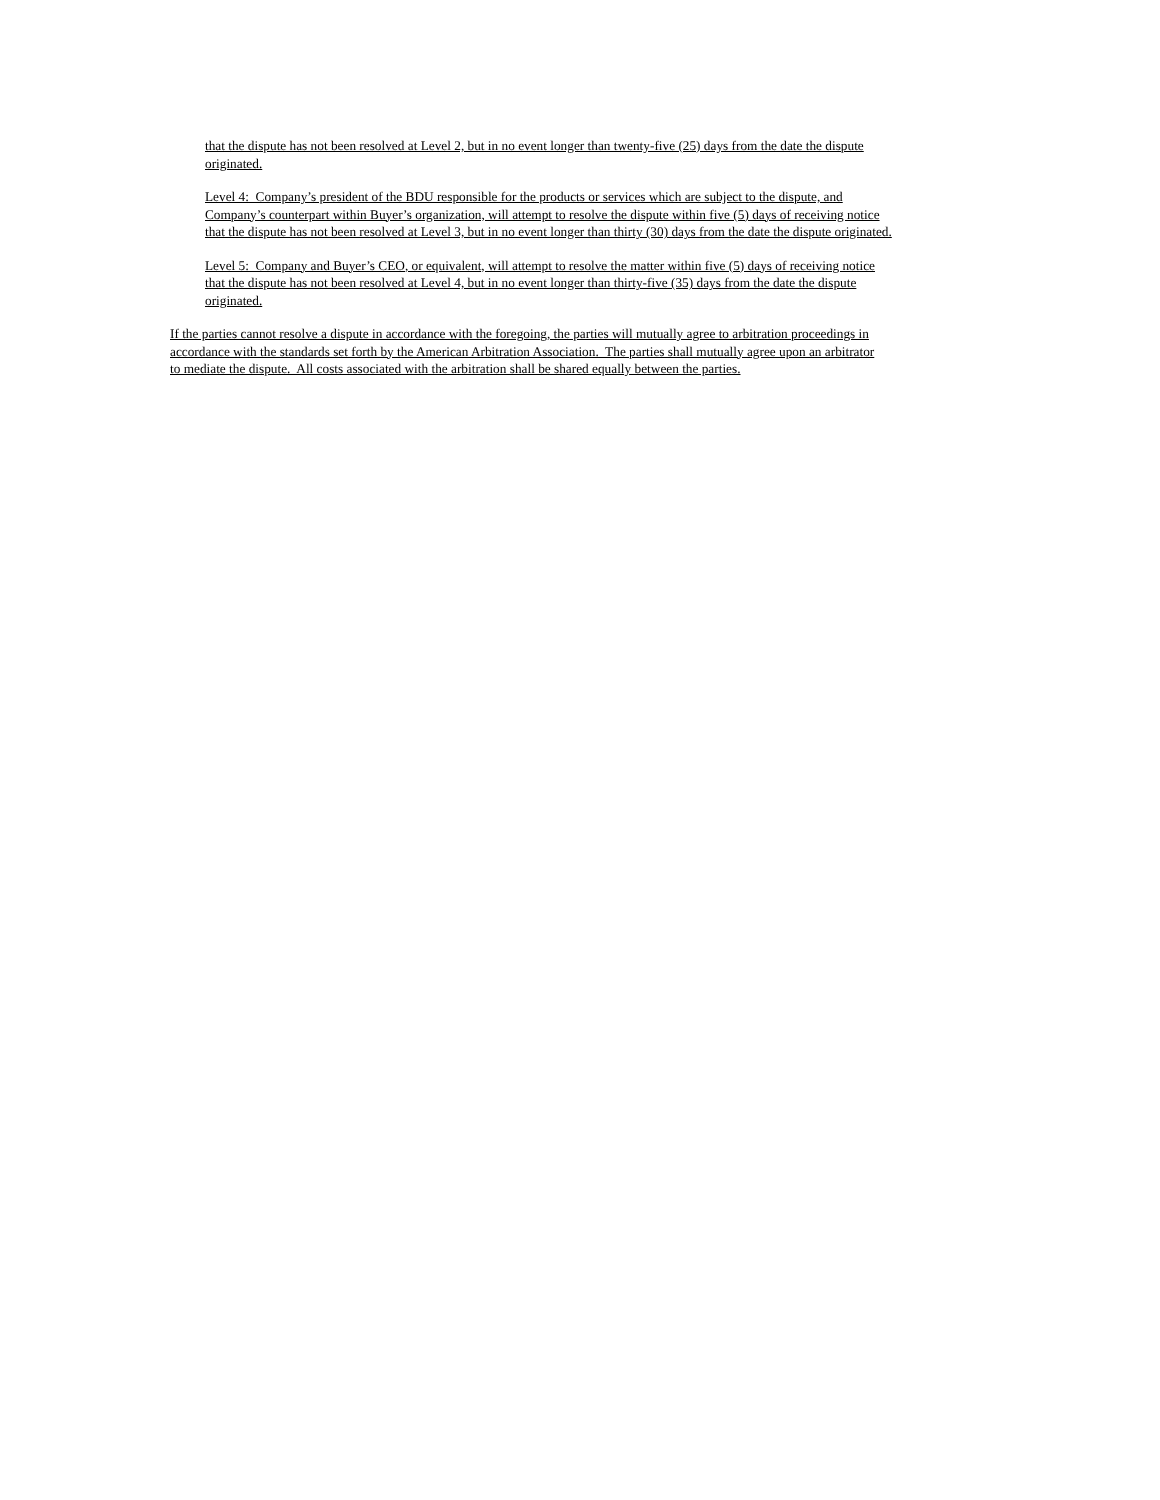that the dispute has not been resolved at Level 2, but in no event longer than twenty-five (25) days from the date the dispute
originated.
Level 4: Company’s president of the BDU responsible for the products or services which are subject to the dispute, and
Company’s counterpart within Buyer’s organization, will attempt to resolve the dispute within five (5) days of receiving notice
that the dispute has not been resolved at Level 3, but in no event longer than thirty (30) days from the date the dispute originated.
Level 5: Company and Buyer’s CEO, or equivalent, will attempt to resolve the matter within five (5) days of receiving notice
that the dispute has not been resolved at Level 4, but in no event longer than thirty-five (35) days from the date the dispute
originated.
If the parties cannot resolve a dispute in accordance with the foregoing, the parties will mutually agree to arbitration proceedings in
accordance with the standards set forth by the American Arbitration Association. The parties shall mutually agree upon an arbitrator
to mediate the dispute. All costs associated with the arbitration shall be shared equally between the parties.